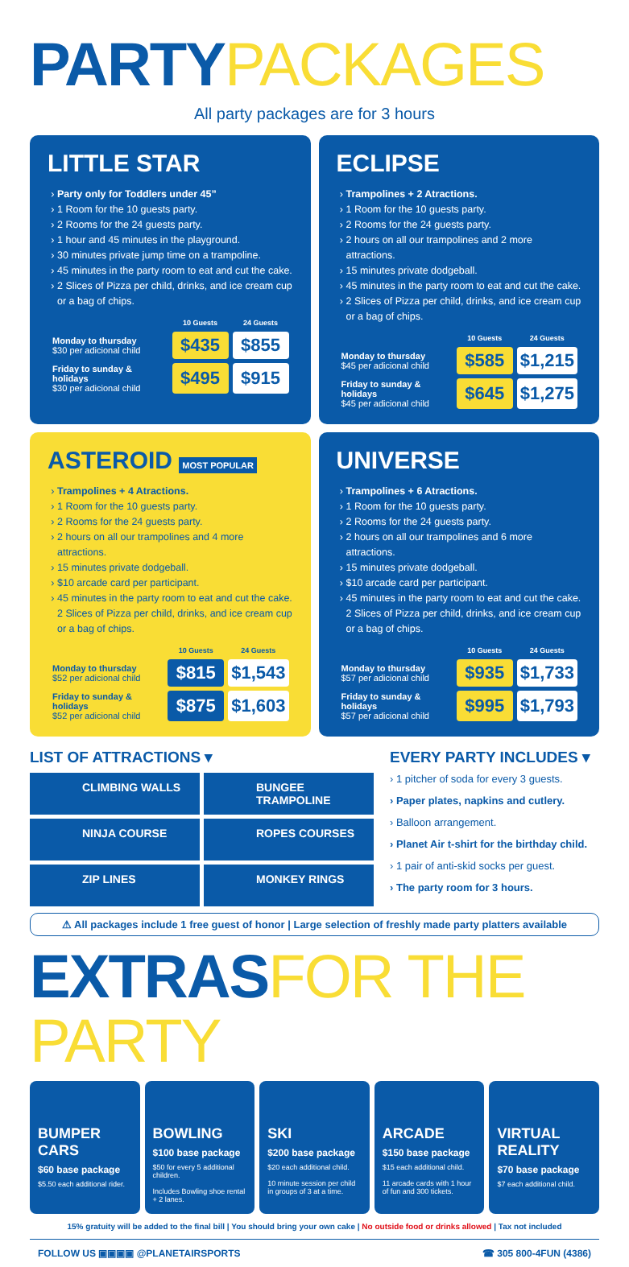PARTY PACKAGES
All party packages are for 3 hours
LITTLE STAR
Party only for Toddlers under 45”
1 Room for the 10 guests party.
2 Rooms for the 24 guests party.
1 hour and 45 minutes in the playground.
30 minutes private jump time on a trampoline.
45 minutes in the party room to eat and cut the cake.
2 Slices of Pizza per child, drinks, and ice cream cup or a bag of chips.
| | 10 Guests | 24 Guests |
| --- | --- | --- |
| Monday to thursday $30 per adicional child | $435 | $855 |
| Friday to sunday & holidays $30 per adicional child | $495 | $915 |
ECLIPSE
Trampolines + 2 Atractions.
1 Room for the 10 guests party.
2 Rooms for the 24 guests party.
2 hours on all our trampolines and 2 more attractions.
15 minutes private dodgeball.
45 minutes in the party room to eat and cut the cake.
2 Slices of Pizza per child, drinks, and ice cream cup or a bag of chips.
| | 10 Guests | 24 Guests |
| --- | --- | --- |
| Monday to thursday $45 per adicional child | $585 | $1,215 |
| Friday to sunday & holidays $45 per adicional child | $645 | $1,275 |
ASTEROID MOST POPULAR
Trampolines + 4 Atractions.
1 Room for the 10 guests party.
2 Rooms for the 24 guests party.
2 hours on all our trampolines and 4 more attractions.
15 minutes private dodgeball.
$10 arcade card per participant.
45 minutes in the party room to eat and cut the cake. 2 Slices of Pizza per child, drinks, and ice cream cup or a bag of chips.
| | 10 Guests | 24 Guests |
| --- | --- | --- |
| Monday to thursday $52 per adicional child | $815 | $1,543 |
| Friday to sunday & holidays $52 per adicional child | $875 | $1,603 |
UNIVERSE
Trampolines + 6 Atractions.
1 Room for the 10 guests party.
2 Rooms for the 24 guests party.
2 hours on all our trampolines and 6 more attractions.
15 minutes private dodgeball.
$10 arcade card per participant.
45 minutes in the party room to eat and cut the cake. 2 Slices of Pizza per child, drinks, and ice cream cup or a bag of chips.
| | 10 Guests | 24 Guests |
| --- | --- | --- |
| Monday to thursday $57 per adicional child | $935 | $1,733 |
| Friday to sunday & holidays $57 per adicional child | $995 | $1,793 |
LIST OF ATTRACTIONS ▾
CLIMBING WALLS
BUNGEE TRAMPOLINE
NINJA COURSE
ROPES COURSES
ZIP LINES
MONKEY RINGS
EVERY PARTY INCLUDES ▾
› 1 pitcher of soda for every 3 guests.
› Paper plates, napkins and cutlery.
› Balloon arrangement.
› Planet Air t-shirt for the birthday child.
› 1 pair of anti-skid socks per guest.
› The party room for 3 hours.
⚠ All packages include 1 free guest of honor | Large selection of freshly made party platters available
EXTRAS FOR THE PARTY
BUMPER CARS
$60 base package
$5.50 each additional rider.
BOWLING
$100 base package
$50 for every 5 additional children.
Includes Bowling shoe rental + 2 lanes.
SKI
$200 base package
$20 each additional child.
10 minute session per child in groups of 3 at a time.
ARCADE
$150 base package
$15 each additional child.
11 arcade cards with 1 hour of fun and 300 tickets.
VIRTUAL REALITY
$70 base package
$7 each additional child.
15% gratuity will be added to the final bill | You should bring your own cake | No outside food or drinks allowed | Tax not included
FOLLOW US ▣▣▣▣ @PLANETAIRSPORTS ☎ 305 800-4FUN (4386)